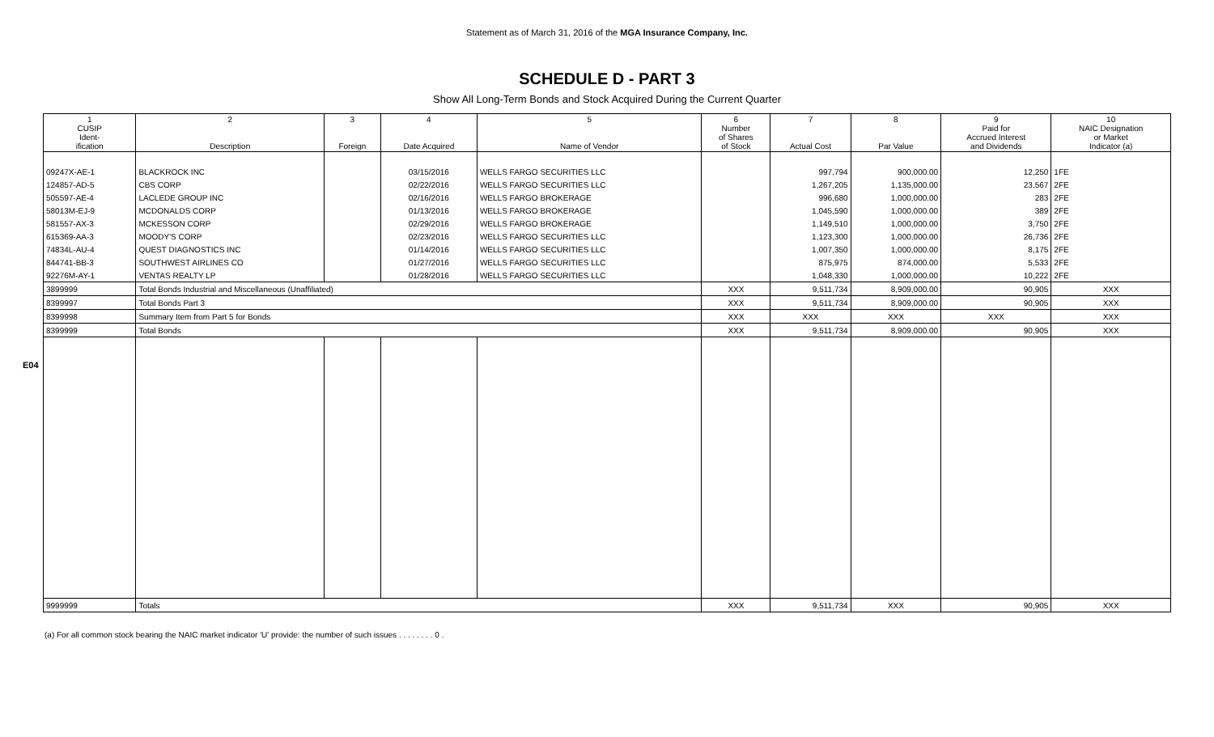Statement as of March 31, 2016 of the MGA Insurance Company, Inc.
SCHEDULE D - PART 3
Show All Long-Term Bonds and Stock Acquired During the Current Quarter
E04
| 1 CUSIP Ident- ification | 2 Description | 3 Foreign | 4 Date Acquired | 5 Name of Vendor | 6 Number of Shares of Stock | 7 Actual Cost | 8 Par Value | 9 Paid for Accrued Interest and Dividends | 10 NAIC Designation or Market Indicator (a) |
| --- | --- | --- | --- | --- | --- | --- | --- | --- | --- |
| 09247X-AE-1 | BLACKROCK INC | | 03/15/2016 | WELLS FARGO SECURITIES LLC | | 997,794 | 900,000.00 | 12,250 | 1FE |
| 124857-AD-5 | CBS CORP | | 02/22/2016 | WELLS FARGO SECURITIES LLC | | 1,267,205 | 1,135,000.00 | 23,567 | 2FE |
| 505597-AE-4 | LACLEDE GROUP INC | | 02/16/2016 | WELLS FARGO BROKERAGE | | 996,680 | 1,000,000.00 | 283 | 2FE |
| 58013M-EJ-9 | MCDONALDS CORP | | 01/13/2016 | WELLS FARGO BROKERAGE | | 1,045,590 | 1,000,000.00 | 389 | 2FE |
| 581557-AX-3 | MCKESSON CORP | | 02/29/2016 | WELLS FARGO BROKERAGE | | 1,149,510 | 1,000,000.00 | 3,750 | 2FE |
| 615369-AA-3 | MOODY'S CORP | | 02/23/2016 | WELLS FARGO SECURITIES LLC | | 1,123,300 | 1,000,000.00 | 26,736 | 2FE |
| 74834L-AU-4 | QUEST DIAGNOSTICS INC | | 01/14/2016 | WELLS FARGO SECURITIES LLC | | 1,007,350 | 1,000,000.00 | 8,175 | 2FE |
| 844741-BB-3 | SOUTHWEST AIRLINES CO | | 01/27/2016 | WELLS FARGO SECURITIES LLC | | 875,975 | 874,000.00 | 5,533 | 2FE |
| 92276M-AY-1 | VENTAS REALTY LP | | 01/28/2016 | WELLS FARGO SECURITIES LLC | | 1,048,330 | 1,000,000.00 | 10,222 | 2FE |
| 3899999 | Total Bonds Industrial and Miscellaneous (Unaffiliated) | | | | XXX | 9,511,734 | 8,909,000.00 | 90,905 | XXX |
| 8399997 | Total Bonds Part 3 | | | | XXX | 9,511,734 | 8,909,000.00 | 90,905 | XXX |
| 8399998 | Summary Item from Part 5 for Bonds | | | | XXX | XXX | XXX | XXX | XXX |
| 8399999 | Total Bonds | | | | XXX | 9,511,734 | 8,909,000.00 | 90,905 | XXX |
| 9999999 | Totals | | | | XXX | 9,511,734 | XXX | 90,905 | XXX |
(a) For all common stock bearing the NAIC market indicator 'U' provide: the number of such issues . . . . . . . . 0 .